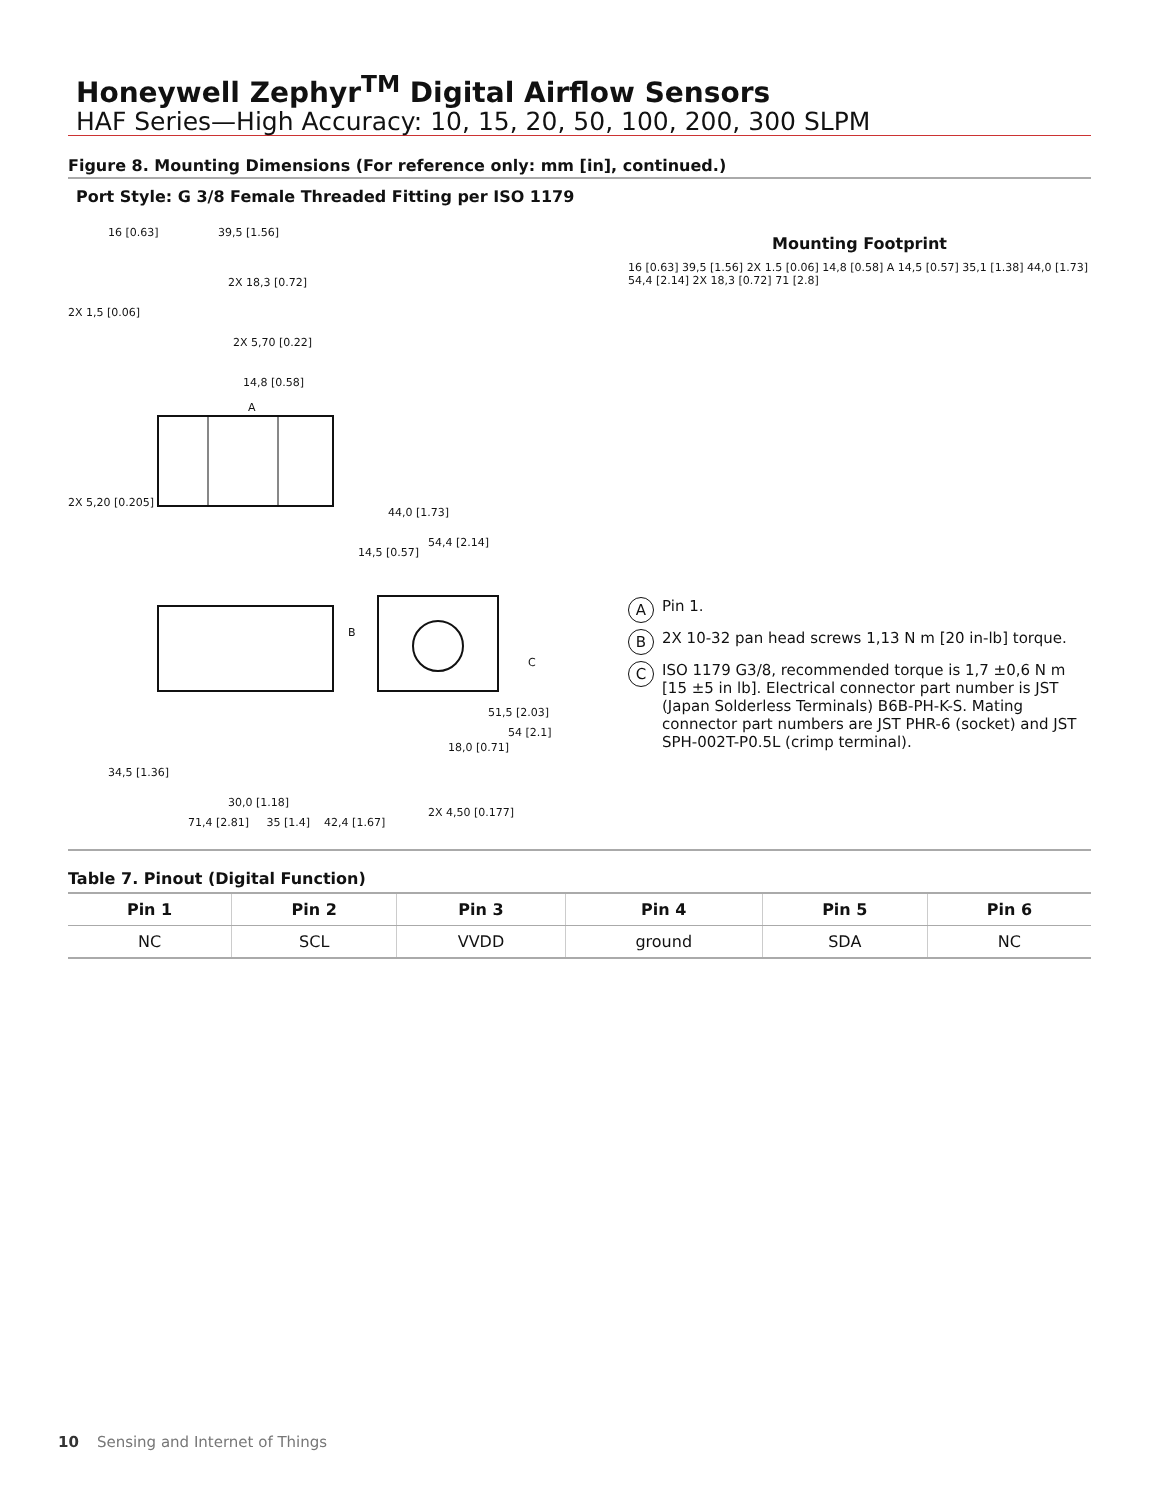Honeywell Zephyr<sup>TM</sup> Digital Airflow Sensors
HAF Series—High Accuracy: 10, 15, 20, 50, 100, 200, 300 SLPM
Figure 8. Mounting Dimensions (For reference only: mm [in], continued.)
Port Style: G 3/8 Female Threaded Fitting per ISO 1179
16 [0.63] 39,5 [1.56]
2X 18,3 [0.72]
2X 1,5 [0.06]
2X 5,70 [0.22]
14,8 [0.58]
A
2X 5,20 [0.205]
44,0 [1.73]
14,5 [0.57]
54,4 [2.14]
B
C
51,5 [2.03]
54 [2.1]
18,0 [0.71]
34,5 [1.36]
30,0 [1.18]
2X 4,50 [0.177]
Mounting Footprint
16 [0.63] 39,5 [1.56] 2X 1.5 [0.06] 14,8 [0.58] A 14,5 [0.57] 35,1 [1.38] 44,0 [1.73] 54,4 [2.14] 2X 18,3 [0.72] 71 [2.8]
A Pin 1.
B 2X 10-32 pan head screws 1,13 N m [20 in-lb] torque.
C ISO 1179 G3/8, recommended torque is 1,7 ±0,6 N m [15 ±5 in lb]. Electrical connector part number is JST (Japan Solderless Terminals) B6B-PH-K-S. Mating connector part numbers are JST PHR-6 (socket) and JST SPH-002T-P0.5L (crimp terminal).
71,4 [2.81] 35 [1.4] 42,4 [1.67]
Table 7. Pinout (Digital Function)
| Pin 1 | Pin 2 | Pin 3 | Pin 4 | Pin 5 | Pin 6 |
| --- | --- | --- | --- | --- | --- |
| NC | SCL | VVDD | ground | SDA | NC |
10 Sensing and Internet of Things